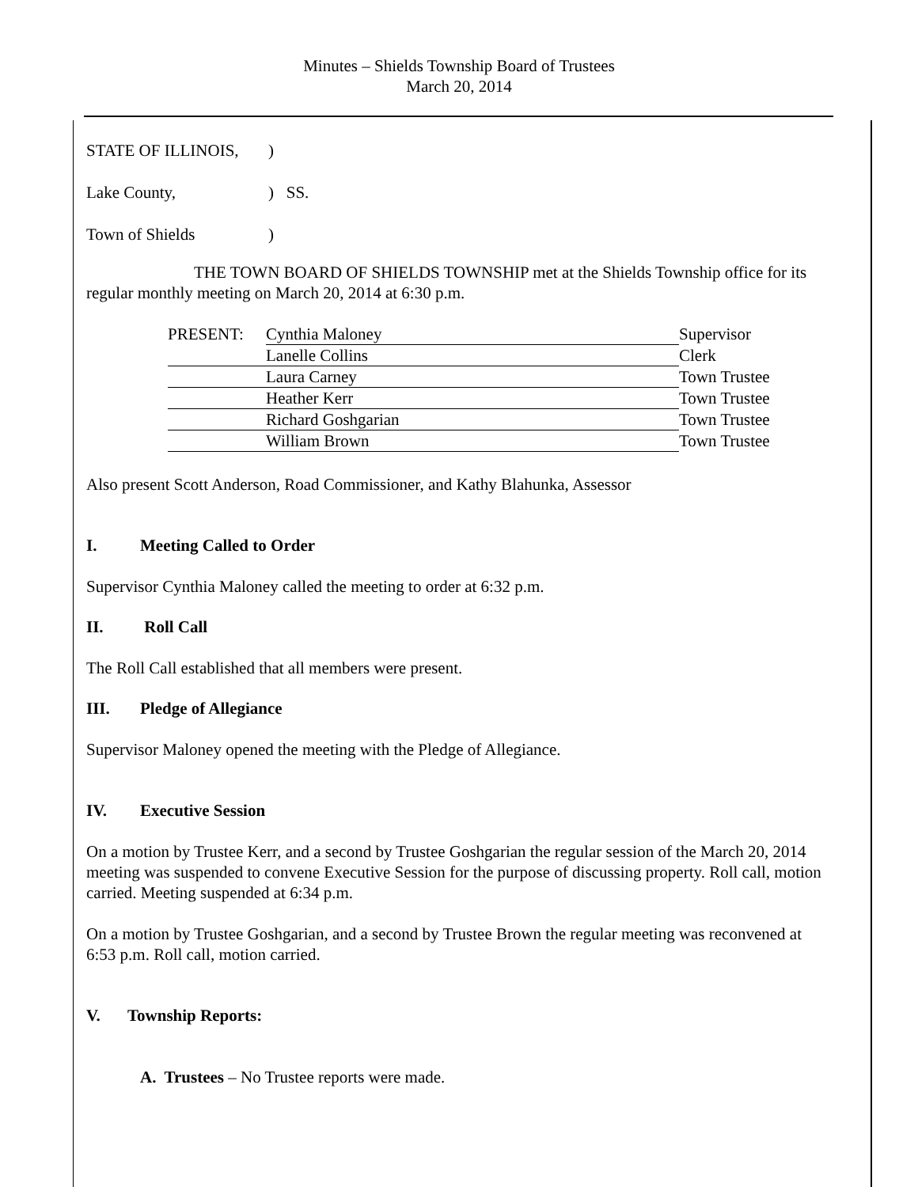Minutes – Shields Township Board of Trustees
March 20, 2014
| STATE OF ILLINOIS, | ) | |
| Lake County, | ) | SS. |
| Town of Shields | ) | |
THE TOWN BOARD OF SHIELDS TOWNSHIP met at the Shields Township office for its regular monthly meeting on March 20, 2014 at 6:30 p.m.
| PRESENT: | Cynthia Maloney | Supervisor |
| | Lanelle Collins | Clerk |
| | Laura Carney | Town Trustee |
| | Heather Kerr | Town Trustee |
| | Richard Goshgarian | Town Trustee |
| | William Brown | Town Trustee |
Also present Scott Anderson, Road Commissioner, and Kathy Blahunka, Assessor
I. Meeting Called to Order
Supervisor Cynthia Maloney called the meeting to order at 6:32 p.m.
II. Roll Call
The Roll Call established that all members were present.
III. Pledge of Allegiance
Supervisor Maloney opened the meeting with the Pledge of Allegiance.
IV. Executive Session
On a motion by Trustee Kerr, and a second by Trustee Goshgarian the regular session of the March 20, 2014 meeting was suspended to convene Executive Session for the purpose of discussing property. Roll call, motion carried. Meeting suspended at 6:34 p.m.
On a motion by Trustee Goshgarian, and a second by Trustee Brown the regular meeting was reconvened at 6:53 p.m. Roll call, motion carried.
V. Township Reports:
A. Trustees – No Trustee reports were made.